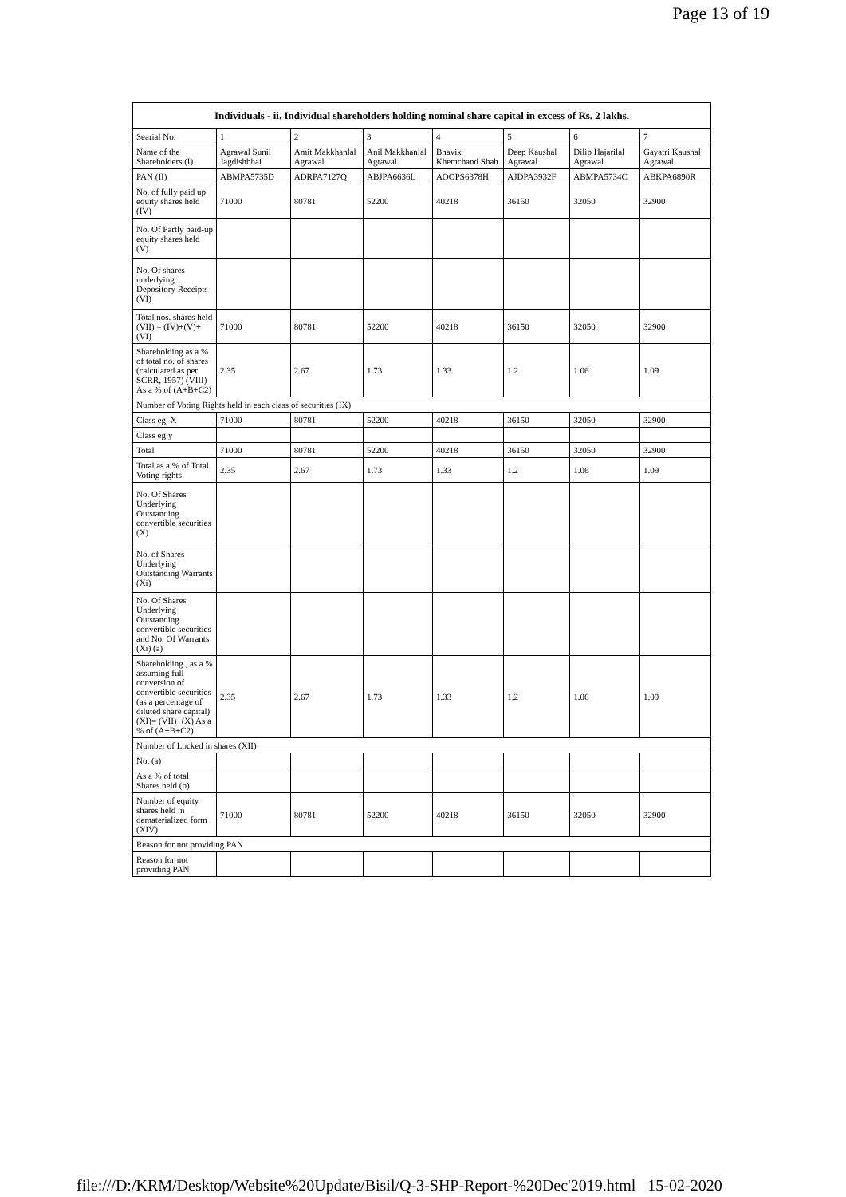Page 13 of 19
| Individuals - ii. Individual shareholders holding nominal share capital in excess of Rs. 2 lakhs. | | | | | | | |
| --- | --- | --- | --- | --- | --- | --- | --- |
| Searial No. | 1 | 2 | 3 | 4 | 5 | 6 | 7 |
| Name of the Shareholders (I) | Agrawal Sunil Jagdishbhai | Amit Makkhanlal Agrawal | Anil Makkhanlal Agrawal | Bhavik Khemchand Shah | Deep Kaushal Agrawal | Dilip Hajarilal Agrawal | Gayatri Kaushal Agrawal |
| PAN (II) | ABMPA5735D | ADRPA7127Q | ABJPA6636L | AOOPS6378H | AJDPA3932F | ABMPA5734C | ABKPA6890R |
| No. of fully paid up equity shares held (IV) | 71000 | 80781 | 52200 | 40218 | 36150 | 32050 | 32900 |
| No. Of Partly paid-up equity shares held (V) | | | | | | | |
| No. Of shares underlying Depository Receipts (VI) | | | | | | | |
| Total nos. shares held (VII) = (IV)+(V)+ (VI) | 71000 | 80781 | 52200 | 40218 | 36150 | 32050 | 32900 |
| Shareholding as a % of total no. of shares (calculated as per SCRR, 1957) (VIII) As a % of (A+B+C2) | 2.35 | 2.67 | 1.73 | 1.33 | 1.2 | 1.06 | 1.09 |
| Number of Voting Rights held in each class of securities (IX) | | | | | | | |
| Class eg: X | 71000 | 80781 | 52200 | 40218 | 36150 | 32050 | 32900 |
| Class eg:y | | | | | | | |
| Total | 71000 | 80781 | 52200 | 40218 | 36150 | 32050 | 32900 |
| Total as a % of Total Voting rights | 2.35 | 2.67 | 1.73 | 1.33 | 1.2 | 1.06 | 1.09 |
| No. Of Shares Underlying Outstanding convertible securities (X) | | | | | | | |
| No. of Shares Underlying Outstanding Warrants (Xi) | | | | | | | |
| No. Of Shares Underlying Outstanding convertible securities and No. Of Warrants (Xi) (a) | | | | | | | |
| Shareholding , as a % assuming full conversion of convertible securities (as a percentage of diluted share capital) (XI)= (VII)+(X) As a % of (A+B+C2) | 2.35 | 2.67 | 1.73 | 1.33 | 1.2 | 1.06 | 1.09 |
| Number of Locked in shares (XII) | | | | | | | |
| No. (a) | | | | | | | |
| As a % of total Shares held (b) | | | | | | | |
| Number of equity shares held in dematerialized form (XIV) | 71000 | 80781 | 52200 | 40218 | 36150 | 32050 | 32900 |
| Reason for not providing PAN | | | | | | | |
| Reason for not providing PAN | | | | | | | |
file:///D:/KRM/Desktop/Website%20Update/Bisil/Q-3-SHP-Report-%20Dec'2019.html 15-02-2020